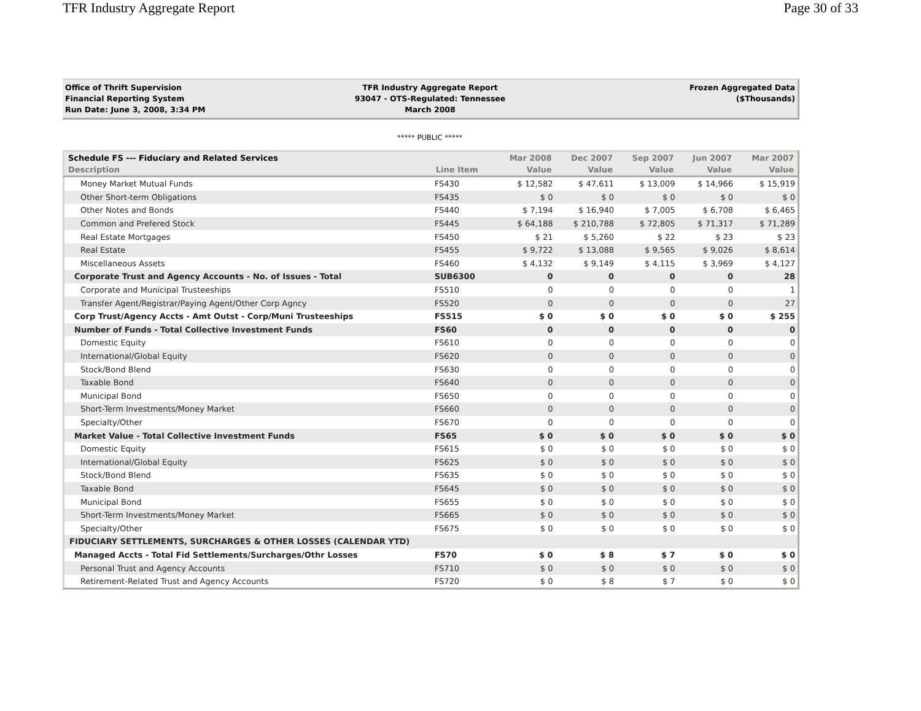TFR Industry Aggregate Report Page 30 of 33
Office of Thrift Supervision
Financial Reporting System
Run Date: June 3, 2008, 3:34 PM
TFR Industry Aggregate Report
93047 - OTS-Regulated: Tennessee
March 2008
Frozen Aggregated Data
($Thousands)
***** PUBLIC *****
| Schedule FS --- Fiduciary and Related Services | | Mar 2008 | Dec 2007 | Sep 2007 | Jun 2007 | Mar 2007 |
| --- | --- | --- | --- | --- | --- | --- |
| Description | Line Item | Value | Value | Value | Value | Value |
| Money Market Mutual Funds | FS430 | $ 12,582 | $ 47,611 | $ 13,009 | $ 14,966 | $ 15,919 |
| Other Short-term Obligations | FS435 | $ 0 | $ 0 | $ 0 | $ 0 | $ 0 |
| Other Notes and Bonds | FS440 | $ 7,194 | $ 16,940 | $ 7,005 | $ 6,708 | $ 6,465 |
| Common and Prefered Stock | FS445 | $ 64,188 | $ 210,788 | $ 72,805 | $ 71,317 | $ 71,289 |
| Real Estate Mortgages | FS450 | $ 21 | $ 5,260 | $ 22 | $ 23 | $ 23 |
| Real Estate | FS455 | $ 9,722 | $ 13,088 | $ 9,565 | $ 9,026 | $ 8,614 |
| Miscellaneous Assets | FS460 | $ 4,132 | $ 9,149 | $ 4,115 | $ 3,969 | $ 4,127 |
| Corporate Trust and Agency Accounts - No. of Issues - Total | SUB6300 | 0 | 0 | 0 | 0 | 28 |
| Corporate and Municipal Trusteeships | FS510 | 0 | 0 | 0 | 0 | 1 |
| Transfer Agent/Registrar/Paying Agent/Other Corp Agncy | FS520 | 0 | 0 | 0 | 0 | 27 |
| Corp Trust/Agency Accts - Amt Outst - Corp/Muni Trusteeships | FS515 | $ 0 | $ 0 | $ 0 | $ 0 | $ 255 |
| Number of Funds - Total Collective Investment Funds | FS60 | 0 | 0 | 0 | 0 | 0 |
| Domestic Equity | FS610 | 0 | 0 | 0 | 0 | 0 |
| International/Global Equity | FS620 | 0 | 0 | 0 | 0 | 0 |
| Stock/Bond Blend | FS630 | 0 | 0 | 0 | 0 | 0 |
| Taxable Bond | FS640 | 0 | 0 | 0 | 0 | 0 |
| Municipal Bond | FS650 | 0 | 0 | 0 | 0 | 0 |
| Short-Term Investments/Money Market | FS660 | 0 | 0 | 0 | 0 | 0 |
| Specialty/Other | FS670 | 0 | 0 | 0 | 0 | 0 |
| Market Value - Total Collective Investment Funds | FS65 | $ 0 | $ 0 | $ 0 | $ 0 | $ 0 |
| Domestic Equity | FS615 | $ 0 | $ 0 | $ 0 | $ 0 | $ 0 |
| International/Global Equity | FS625 | $ 0 | $ 0 | $ 0 | $ 0 | $ 0 |
| Stock/Bond Blend | FS635 | $ 0 | $ 0 | $ 0 | $ 0 | $ 0 |
| Taxable Bond | FS645 | $ 0 | $ 0 | $ 0 | $ 0 | $ 0 |
| Municipal Bond | FS655 | $ 0 | $ 0 | $ 0 | $ 0 | $ 0 |
| Short-Term Investments/Money Market | FS665 | $ 0 | $ 0 | $ 0 | $ 0 | $ 0 |
| Specialty/Other | FS675 | $ 0 | $ 0 | $ 0 | $ 0 | $ 0 |
| FIDUCIARY SETTLEMENTS, SURCHARGES & OTHER LOSSES (CALENDAR YTD) | | | | | | |
| Managed Accts - Total Fid Settlements/Surcharges/Othr Losses | FS70 | $ 0 | $ 8 | $ 7 | $ 0 | $ 0 |
| Personal Trust and Agency Accounts | FS710 | $ 0 | $ 0 | $ 0 | $ 0 | $ 0 |
| Retirement-Related Trust and Agency Accounts | FS720 | $ 0 | $ 8 | $ 7 | $ 0 | $ 0 |